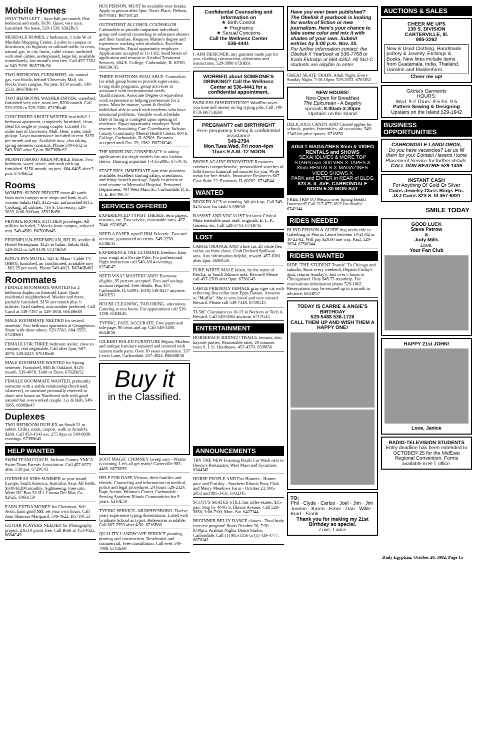Mobile Homes
ONLY TWO LEFT - Save $40 per month. One bedroom and study. $130. Quiet, very nice, furnished. No lease, 529-1539. 6582Bc5
MURDALE HOMES, 2 bedrooms, 1 mile W of Murdale Shopping Center, 2 miles to campus or downtown, no highway or railroad traffic to cross, natural gas, in city limits, cable vision, anchored with steel cables, underpinned, large lot, available immediately, last month's rent free. Call 457-7352 or 549-7039. B6573Bc56
TWO BEDROOM, FURNISHED, air, natural gas, two blocks behind University Mall, six blocks from campus. No pets. $150 month. 549-2533. B6678Bc44
TWO BEDROOM, WASHER-DRYER, waterbed, furnished very nice, must see, $200-month. Call 529-2920 or 529-3350. 6719Bc48
CONCERNED ABOUT WINTER heat bills? 1 bedroom apartment, completely furnished, clean, ideal for single or young couple. Located 1½ miles east of University Mall. Heat, water, trash pickup. Lawn maintenance included in rent. $155 per month and up. Available now, also taking spring semester contracts. Phone 549-6612 or 549-3002 after 5 p.m. B6730Bc62
MURPHYSBORO AREA MOBILE Home. Two bedroom, water, sewer, and trash pick-up, furnished. $150-month, no pets. 684-6405 after 5 p.m. 6764Bc52
Rooms
WOMEN: SUNNY PRIVATE room 40 yards from main campus near shops and bank in all-women Saluki Hall, $125-mo; unfurnished $115. Cooking, all utilities. 716 S. University, 529-3833, 8:00-9:00am. 6592Bd56
PRIVATE ROOMS, KITCHEN priveleges. All utilities included, 2 blocks from campus, reduced rent. 549-4589. B6700Bd45
PEREMPUAN-PEREMPUAN, BELIK sendire di Hostel Perempuan. $125 se bulan. Saluki Hall, 529-3833 or 529 9139. 6737Bd50
KING'S INN MOTEL, 825 E. Main - Cable TV (HBO), furnished, air conditioned, available now - $62.25 per week. Phone 549-4013. B6746Bd62
Roommates
FEMALE ROOMMATE WANTED for 2 bedroom duplex on Emerald Lane. Quiet residential neighborhood. Washer and dryer, partially furnished. $150 per month plus ½ utilities. Grad student, non-smoker preferred. Call Carol at 549-7387 or 529-1858. 6661Be48
MALE ROOMMATE NEEDED for second semester. Two bedroom apartment at Georgetown. Share with three others. 529-5561, 684-3555. 6723Be61
FEMALE FOR THREE bedroom trailer; close to campus; rent negotiable. Call after 5pm, 687-4970, 549-8223. 6761Be46
MALE ROOMMATE WANTED for Spring semester. Furnished, Mill & Oakland, $125-month. 529-4978, Todd or Dave. 6762Be52
FEMALE ROOMMATE WANTED, preferably someone with a stable relationship (boyfriend, whatever), or someone personally reserved to share nice house on Northwest side with good natured but overworked couple. Liz & Bob, 549-1965. 6690Be47
Duplexes
TWO BEDROOM DUPLEX on South 51 to sublet. Utility room, carport, walk to Arnold's. $260. Call 453-4343 ext. 275 days or 549-8038 evenings. 6739Bf45
HELP WANTED
SWIM TEAM COACH. Jackson County YMCA Swim Team Parents Association. Call 457-8573 after 3:30 pm. 6729C43
OVERSEAS JOBS-SUMMER or year round. Europe, South America, Australia, Asia. All fields. $500-$1200 monthly. Sightseeing. Free info. Write IJC Box 52-IL1 Corona Del Mar, Ca. 92625. 6466C50
EARN EXTRA MONEY for Christmas. Sell Avon. Earn good $$$, set your own hours. Call Joan Shannon Marquard. 549-4622. B5719C53
GUITAR PLAYERS NEEDED for Photography project. 2 8x10 prints free. Call Brett at 453-4025. 6684C49
BUS PERSON, MUST be available over breaks. Apply in person after 5pm. Tom's Place, DeSoto, 867-9363. B6710C43
OUTPATIENT ALCOHOL COUNSELOR Carbondale to provide outpatient individual, group and marital counseling to substance abusers and their families. Requires Master's degree and experience working with alcoholics. Excellent fringe benefits. Equal opportunity employer. Applications accepted to 11-1-82. Send letters of application and resume to Alcohol Treatment Services, 604 E. College, Carbondale, IL 62901. B6658C45
THREE POSITIONS AVAILABLE: Counselors for adult group home to provide supervision, living skills programs, group activities in assistance with environmental needs. Qualifications: Associate Degree or equivalent work experience in helping professions for 2 years. Must be mature, warm & flexible individual able to work with residents who have emotional problems. Variable work schedule. Date of hiring is contigent upon opening of residence. Equal opportunity employer. Send resume to Sustaining Care Coordinator, Jackson County Community Mental Health Center, 604 E College, Carbondale, IL 62901. Resumes accepted until Oct. 29, 1982. B6726C46
THE MODELING CONSPIRACY is taking applications for single models for area fashion shows. Dancing important 1-435-2986. 6754C45
STAFF RN'S. IMMEDIATE part-time positions available, excellent starting salary, orientation, and fringe benefit package. Apply in person or send resume to Memorial Hospital, Personnel Department, 404 West Main St., Carbondale, Il. E. O. E. B6749C47
SERVICES OFFERED
EXPERIENCED TYPIST THESES, term papers, resumes, etc. Fast service, reasonable rates. 457-7648. 6326E45
NEED A PAPER typed? IBM Selectric. Fast and accurate, guaranteed no errors. 549-2258. 6338E45
EXPERIENCE THE ULTIMATE freedom. Earn your wings as a Private Pilot. For professional flight instruction call 549-1814 evenings. 6374E47
NEED VISA? MASTERCARD? Everyone eligible, 95 percent accepted. Fees and savings account required. Free details. Box 447, Carbondale, IL 62901. (618) 549-8217 anytime. 6491E51
HOUSE CLEANING, TAILORING, alterations. Catering at you home. For appointment call 529-3198. 6584E46
TYPING, FAST, ACCURATE. Free paper and title page. 90 cents and up. Call 549-3400. 6644E58
GILBERT BOLEN FURNITURE Repair. Modern and antique furniture repaired and restored with custom made parts. Over 30 years experience. 337 Lewis Lane, Carbondale. 457-4924. B6648E58
Buy it
in the Classified.
SOOT MAGIC CHIMNEY sweep says - Winter is coming. Let's all get ready! Carterville 985-4465. 6673E59
HELP FOR RAPE Victims, their families and friends. Counseling and information on medical, police and legal procedures. 24 hours 529-2324. Rape Action, Women's Center, Carbondale - Serving Southern Illinois Communities for 9 years. 6210E59
TYPING SERVICE--MURPHYSBORO. Twelve years experience typing dissertations. Listed with Graduate School as typist. References available. Call 687-2553 after 4:30. 6716E60
QUALITY LANDSCAPE SERVICE planting, pruning and construction. Residential and commercial. Free consultation. Call eves 549-7089. 6711E60
Confidential Counseling and Information on
★ Birth Control
★ Pregnancy
★ Sexual Concerns
Call the Wellness Center
536-4441
I. AIM DESIGNER, any garment made just for you, clothing construction, alterations and instructions, 529-3998 6720E61
WORRIED about SOMEONE'S DRINKING? Call the Wellness Center at 536-4441 for a confidential appointment.
PAINLESS DISSERTATION?! WordPro saves you time and money on big typing jobs. Call 549-0736 B6753E60
PREGNANT? call BIRTHRIGHT
Free pregnancy testing & confidential assistance
549-2794
Mon.Tues.Wed, Fri noon-4pm Thurs 9 A.M.-12 NOON
BROKE AGAIN? INNOVATIVE Resources conducts comprehensive, personalized searches of little known financial aid sources for you. Write today for free details. Innovative Resources 607 Case Suite 22, Evanston, IL 60202. 6714E44
WANTED
BROKEN AC'S or running. We pick up. Call 549-8243 now for cash! 6709F60
BASSIST AND VOCALIST for latest Critical Mass ensemble must read: originals, E. L. P., Genesis, etc. Call 529-1743. 6743F45
LOST
LARGE ORANGE AND white cat, all white flea collar, no front claws. Crab Orchard Spillway area. Any information helpful, reward. 457-6381 after 2pm. 6698G50
PURE WHITE MALE kitten, by the name of Pascha, in South Johnson area. Reward! Please call 457-2709 after 9pm. 6756G45
LARGE FRIENDLY FEMALE gray tiger cat with reflecting flea collar near Epps Datsun. Answers to "Muffin". She is very loved and very missed. Reward. Please call 549-7448. 6759G45
TI-58C Claculator on 10-13 in Neckers or Tech A. Reward. Call 549-5965 anytime. 6717G45
ENTERTAINMENT
HORSEBACK RIDING!! TRAILS, lessons, also hayride parties. Reasonable rates, 20 minutes from S. I. U. Hoofbeats. 457-4370. 6599I56
ANNOUNCEMENTS
TRY THE NEW Foaming Brush Car Wash next to Denny's Restaurant, West Main and Sycamore. 6344J45
HORSE PEOPLE AND Fox Hunters - Hunter pace and Fun day - Southern Illinois Pony Club and Merry Meadows Farm - October 23, 995-2953 and 995-3431. 6432J45
SCOTT'S SKATES STILL has roller-skates, $35-pair. Stop by 404½ S. Illinois Avenue. Call 529-3850, 3:00-7:00, Mon.-Sat. 6427J44
BEGINNER BELLY DANCE classes - Total body exercise program! Starts October 20, 7:30 - 9:00pm. Arabian Nights Dance Studio, Carbondale. Call (1) 985-3356 or (1) 439-4777. 6670J43
Have you ever been published? The Obelisk II yearbook is looking for works of fiction or new journalism. Here's your chance to take some color and mix it with shades of your own. Submit entries by 5:00 p.m. Nov. 15.
For further information contact: the Obelisk II Yearbook at 536-7768 or Karla Eldridge at 684-4262. All SIU-C students are eligible to enter.
GREAT SKATE TRAIN, Adult Night. Every Sunday Night. 7:30-10pm. 529-2033. 6763J62
NEW HOURS!
Now Open for Breakfast
The Epicurean - A Bagelry
specials 8:00am-3:30pm
Upstairs on the Island
DELICIOUS CANDY AND Carmel apples for schools, parties, fraternities, all occasions. 549-2343 for price quotes. 6718J50
ADULT MAGAZINES 8mm & VIDEO RENTALS and SHOWS
SEXAHOLMES & MORE TOP STARS over 300 VHS X-TAPES & 8mm RENTALS X-MAGAZINES VIDEO SHOWS X
PARK and ENTER in REAR of BLDG
823 S. IL AVE. CARBONDALE NOON-5:30 MON-SAT
FREE TRIP TO Mexico over Spring Break! Interested? Call 217-877-1822 for details! 6742J44
RIDES NEEDED
BLIND PERSON & GUIDE dog needs ride to Galesburg or Peoria. Leave between 10-21-82 or 10-22-82. Will pay $20.00 one way. Paul, 529-3874. 6750O44
RIDERS WANTED
RIDE "THE STUDENT Transit" To Chicago and suburbs. Runs every weekend. Departs Friday's 2pm, returns Sunday's. Just over 5 hours to Chicagoland. Only $45.75 roundtrip. For reservations information phone 529-1862. Reservations may be secured up to a month in advance. 6634P57
TODAY IS CARRIE & ANGIE'S BIRTHDAY
529-5488 536-1728
CALL THEM UP AND WISH THEM A HAPPY ONE!
TO:
Phil · Clyde · Carlos · Joel · Jim · Jim
Joanne · Karen · Emer · Dan · Willie · Brad · Frank
Thank you for making my 21st Birthday so special.
Love, Laura
AUCTIONS & SALES
CHEER ME UPS
139 S. DIVISION
CARTERVILLE, Ill.
985-3262
New & Used Clothing, Handmade pottery & Jewelry, Etchings & Books. New lines include items from Guatamala, India, Thailand, Danskin and Maidenform.
Cheer me up!
Gloria's Garments
HOURS:
Wed. 9-2 Thurs. 9-5 Fri. 9-5
Pattern Sewing & Designing
Upstairs on the Island 529-1942
BUSINESS OPPORTUNITIES
CARBONDALE LANDLORDS;
Do you have vacancies? Let us fill them for you! Contact Havens Home Placement Service for further details.
CALL DON BEATRIE 529-1436
INSTANT CASH
For Anything Of Gold Or Silver
Coins-Jewelry-Class Rings-Etc.
J&J Coins 823 S. Ill 457-6831
SMILE TODAY
GOOD LUCK
Steve Petrow
&
Judy Mills
Love,
Your Fan Club
HAPPY 21st JOHN!
Love, Janice
RADIO-TELEVISION STUDENTS
Entry deadline has been extended to OCTOBER 25 for the MidEast Regional Convention. Forms available in R-T office.
Daily Egyptian, October 20, 1982, Page 15